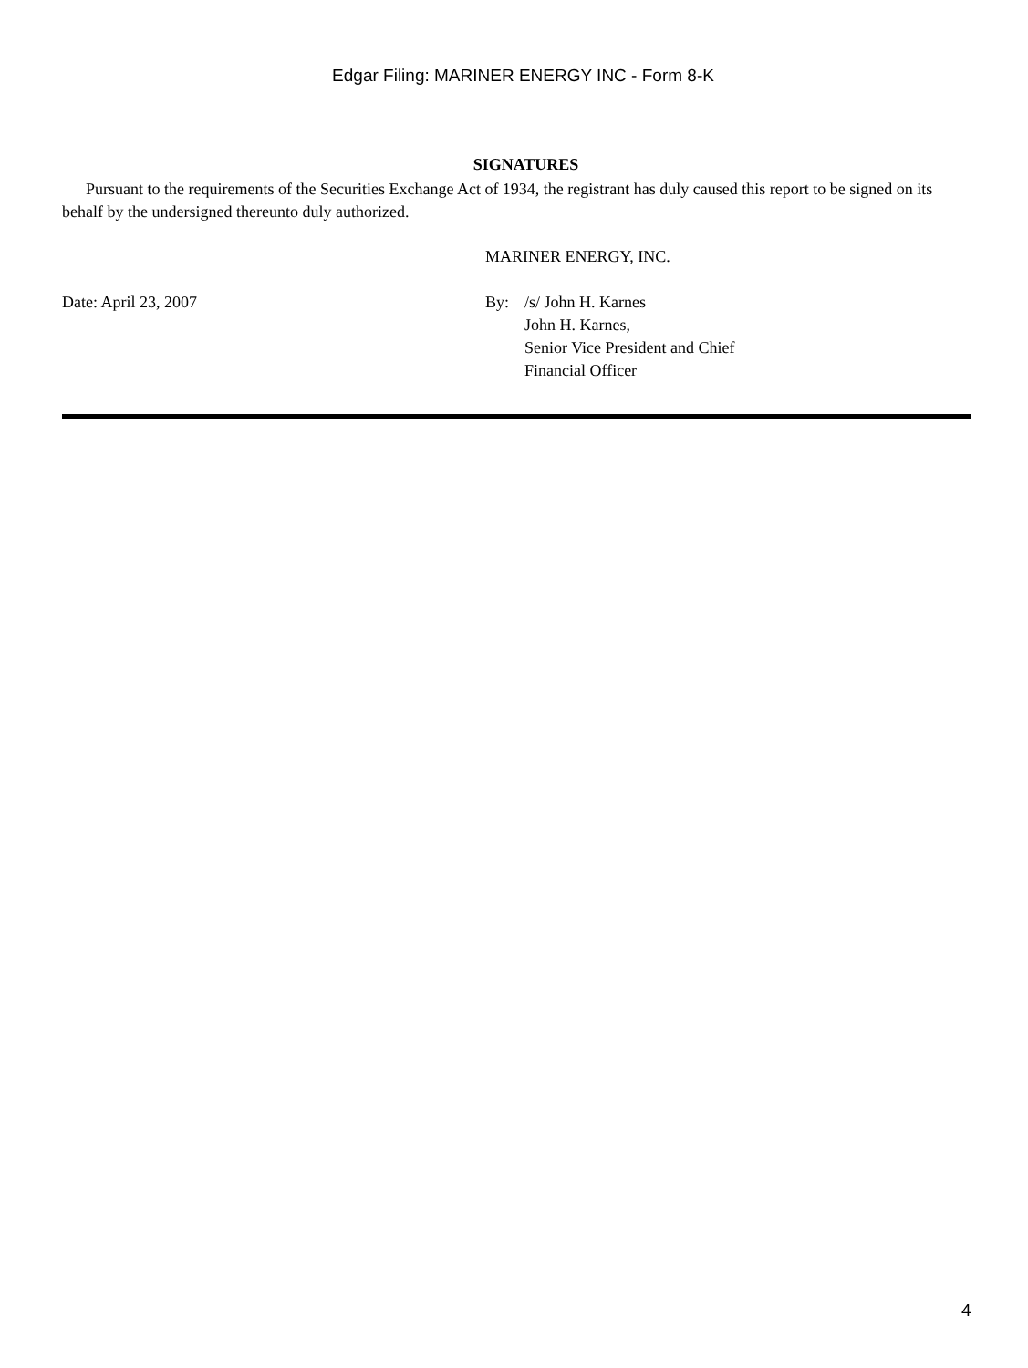Edgar Filing: MARINER ENERGY INC - Form 8-K
SIGNATURES
Pursuant to the requirements of the Securities Exchange Act of 1934, the registrant has duly caused this report to be signed on its behalf by the undersigned thereunto duly authorized.
| | MARINER ENERGY, INC. | |
| Date: April 23, 2007 | By: | /s/ John H. Karnes John H. Karnes, Senior Vice President and Chief Financial Officer |
4